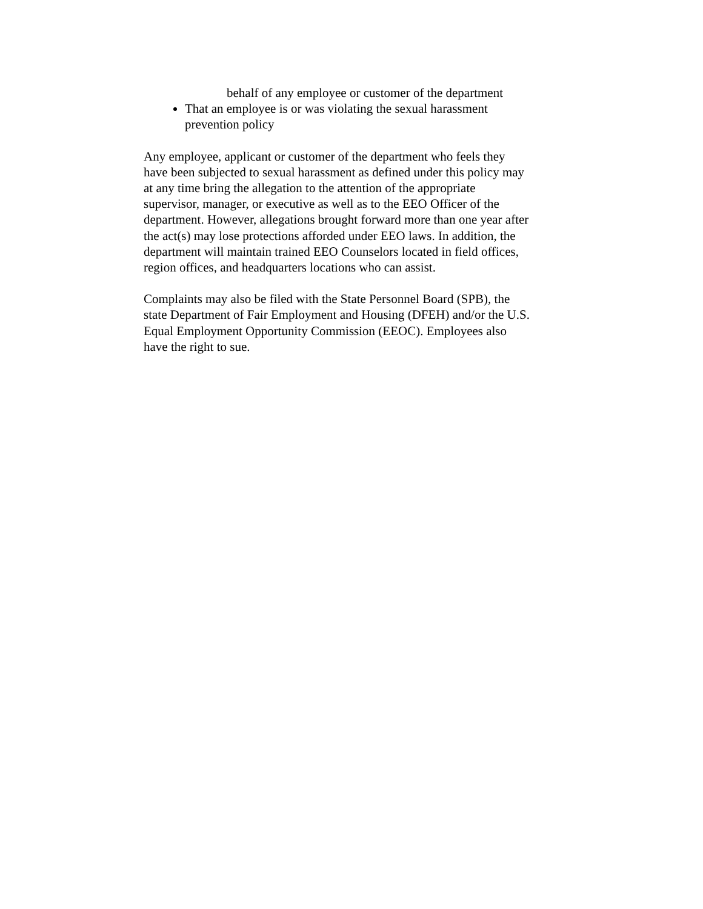behalf of any employee or customer of the department
That an employee is or was violating the sexual harassment prevention policy
Any employee, applicant or customer of the department who feels they have been subjected to sexual harassment as defined under this policy may at any time bring the allegation to the attention of the appropriate supervisor, manager, or executive as well as to the EEO Officer of the department. However, allegations brought forward more than one year after the act(s) may lose protections afforded under EEO laws. In addition, the department will maintain trained EEO Counselors located in field offices, region offices, and headquarters locations who can assist.
Complaints may also be filed with the State Personnel Board (SPB), the state Department of Fair Employment and Housing (DFEH) and/or the U.S. Equal Employment Opportunity Commission (EEOC). Employees also have the right to sue.